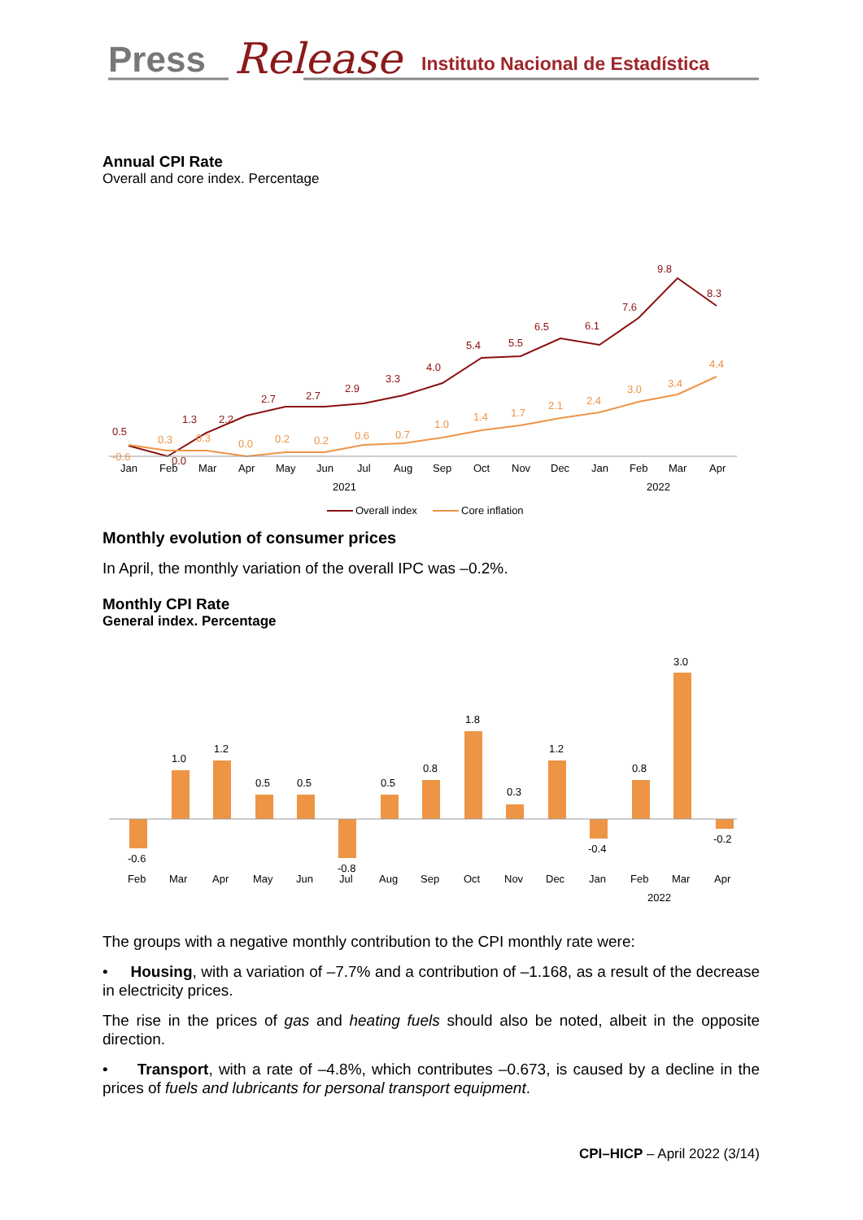Press
Release
Instituto Nacional de Estadística
Annual CPI Rate
Overall and core index. Percentage
0.5
0.0
1.3
2.2
2.7
2.7
2.9
3.3
4.0
5.4
5.5
6.5
6.1
7.6
9.8
8.3
-0.6
0.3
0.3
0.0
0.2
0.2
0.6
0.7
1.0
1.4
1.7
2.1
2.4
3.0
3.4
4.4
Jan
Feb
Mar
Apr
May
Jun
Jul
Aug
Sep
Oct
Nov
Dec
Jan
Feb
Mar
Apr
2021
2022
Overall index
Core inflation
Monthly evolution of consumer prices
In April, the monthly variation of the overall IPC was –0.2%.
Monthly CPI Rate
General index. Percentage
-0.6
1.0
1.2
0.5
0.5
-0.8
0.5
0.8
1.8
0.3
1.2
-0.4
0.8
3.0
-0.2
Feb
Mar
Apr
May
Jun
Jul
Aug
Sep
Oct
Nov
Dec
Jan
Feb
Mar
Apr
2022
The groups with a negative monthly contribution to the CPI monthly rate were:
• Housing, with a variation of –7.7% and a contribution of –1.168, as a result of the decrease in electricity prices.
The rise in the prices of gas and heating fuels should also be noted, albeit in the opposite direction.
• Transport, with a rate of –4.8%, which contributes –0.673, is caused by a decline in the prices of fuels and lubricants for personal transport equipment.
CPI–HICP – April 2022 (3/14)